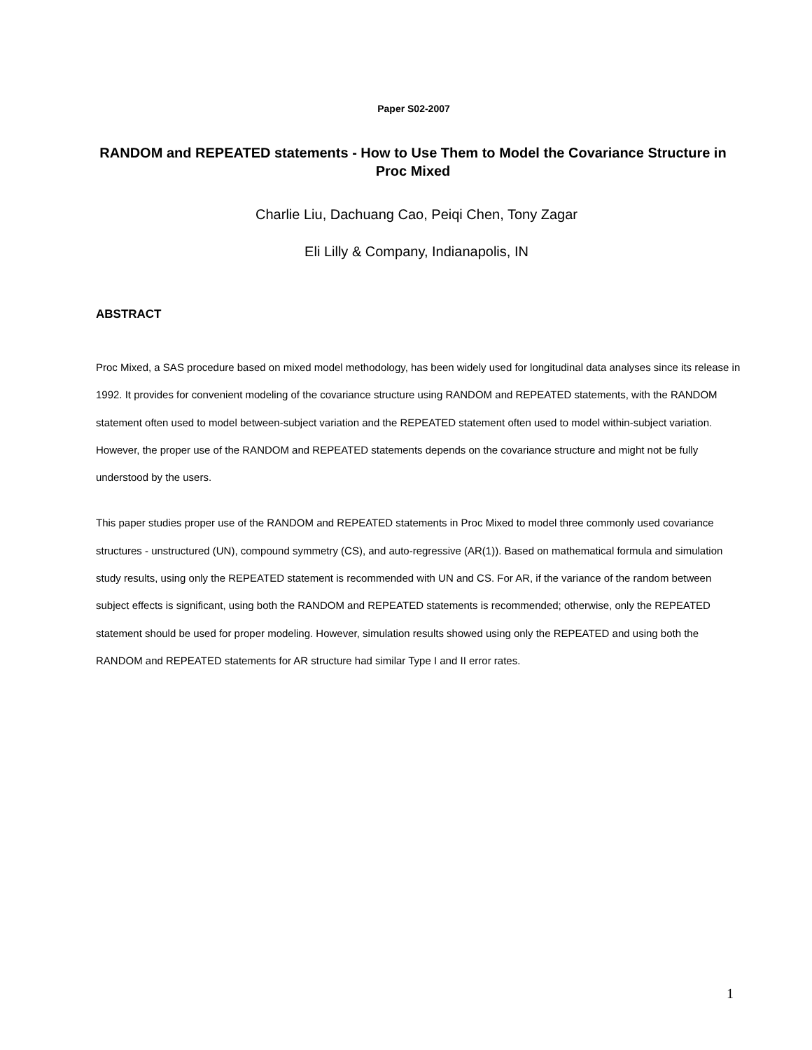Paper S02-2007
RANDOM and REPEATED statements - How to Use Them to Model the Covariance Structure in Proc Mixed
Charlie Liu, Dachuang Cao, Peiqi Chen, Tony Zagar
Eli Lilly & Company, Indianapolis, IN
ABSTRACT
Proc Mixed, a SAS procedure based on mixed model methodology, has been widely used for longitudinal data analyses since its release in 1992. It provides for convenient modeling of the covariance structure using RANDOM and REPEATED statements, with the RANDOM statement often used to model between-subject variation and the REPEATED statement often used to model within-subject variation. However, the proper use of the RANDOM and REPEATED statements depends on the covariance structure and might not be fully understood by the users.
This paper studies proper use of the RANDOM and REPEATED statements in Proc Mixed to model three commonly used covariance structures - unstructured (UN), compound symmetry (CS), and auto-regressive (AR(1)). Based on mathematical formula and simulation study results, using only the REPEATED statement is recommended with UN and CS. For AR, if the variance of the random between subject effects is significant, using both the RANDOM and REPEATED statements is recommended; otherwise, only the REPEATED statement should be used for proper modeling. However, simulation results showed using only the REPEATED and using both the RANDOM and REPEATED statements for AR structure had similar Type I and II error rates.
1